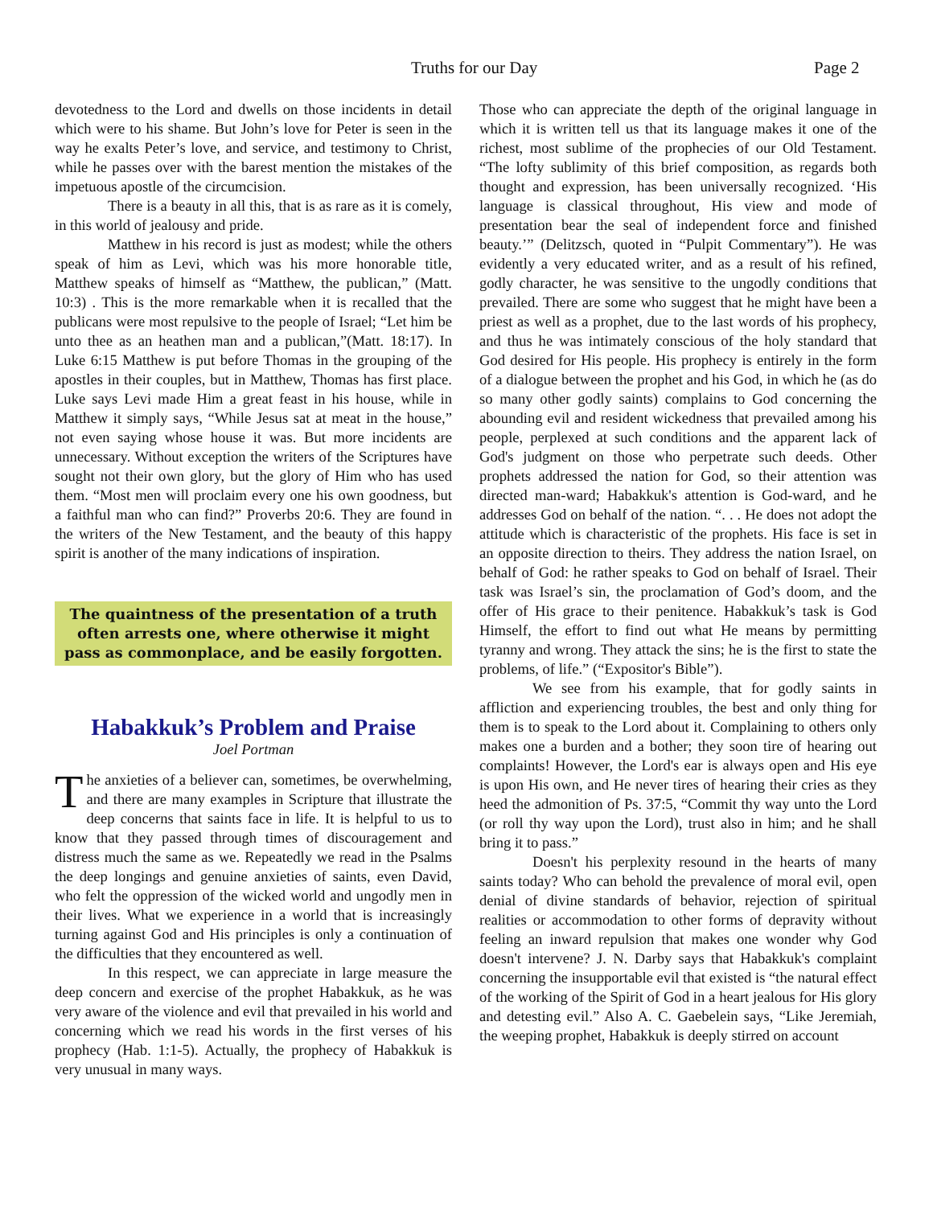Truths for our Day Page 2
devotedness to the Lord and dwells on those incidents in detail which were to his shame. But John’s love for Peter is seen in the way he exalts Peter’s love, and service, and testimony to Christ, while he passes over with the barest mention the mistakes of the impetuous apostle of the circumcision.
There is a beauty in all this, that is as rare as it is comely, in this world of jealousy and pride.
Matthew in his record is just as modest; while the others speak of him as Levi, which was his more honorable title, Matthew speaks of himself as “Matthew, the publican,” (Matt. 10:3) . This is the more remarkable when it is recalled that the publicans were most repulsive to the people of Israel; “Let him be unto thee as an heathen man and a publican,”(Matt. 18:17). In Luke 6:15 Matthew is put before Thomas in the grouping of the apostles in their couples, but in Matthew, Thomas has first place. Luke says Levi made Him a great feast in his house, while in Matthew it simply says, “While Jesus sat at meat in the house,” not even saying whose house it was. But more incidents are unnecessary. Without exception the writers of the Scriptures have sought not their own glory, but the glory of Him who has used them. “Most men will proclaim every one his own goodness, but a faithful man who can find?” Proverbs 20:6. They are found in the writers of the New Testament, and the beauty of this happy spirit is another of the many indications of inspiration.
The quaintness of the presentation of a truth often arrests one, where otherwise it might pass as commonplace, and be easily forgotten.
Habakkuk’s Problem and Praise
Joel Portman
The anxieties of a believer can, sometimes, be overwhelming, and there are many examples in Scripture that illustrate the deep concerns that saints face in life. It is helpful to us to know that they passed through times of discouragement and distress much the same as we. Repeatedly we read in the Psalms the deep longings and genuine anxieties of saints, even David, who felt the oppression of the wicked world and ungodly men in their lives. What we experience in a world that is increasingly turning against God and His principles is only a continuation of the difficulties that they encountered as well.
In this respect, we can appreciate in large measure the deep concern and exercise of the prophet Habakkuk, as he was very aware of the violence and evil that prevailed in his world and concerning which we read his words in the first verses of his prophecy (Hab. 1:1-5). Actually, the prophecy of Habakkuk is very unusual in many ways.
Those who can appreciate the depth of the original language in which it is written tell us that its language makes it one of the richest, most sublime of the prophecies of our Old Testament. “The lofty sublimity of this brief composition, as regards both thought and expression, has been universally recognized. ‘His language is classical throughout, His view and mode of presentation bear the seal of independent force and finished beauty.’” (Delitzsch, quoted in “Pulpit Commentary”). He was evidently a very educated writer, and as a result of his refined, godly character, he was sensitive to the ungodly conditions that prevailed. There are some who suggest that he might have been a priest as well as a prophet, due to the last words of his prophecy, and thus he was intimately conscious of the holy standard that God desired for His people. His prophecy is entirely in the form of a dialogue between the prophet and his God, in which he (as do so many other godly saints) complains to God concerning the abounding evil and resident wickedness that prevailed among his people, perplexed at such conditions and the apparent lack of God's judgment on those who perpetrate such deeds. Other prophets addressed the nation for God, so their attention was directed man-ward; Habakkuk's attention is God-ward, and he addresses God on behalf of the nation. “. . . He does not adopt the attitude which is characteristic of the prophets. His face is set in an opposite direction to theirs. They address the nation Israel, on behalf of God: he rather speaks to God on behalf of Israel. Their task was Israel’s sin, the proclamation of God’s doom, and the offer of His grace to their penitence. Habakkuk’s task is God Himself, the effort to find out what He means by permitting tyranny and wrong. They attack the sins; he is the first to state the problems, of life.” (“Expositor's Bible”).
We see from his example, that for godly saints in affliction and experiencing troubles, the best and only thing for them is to speak to the Lord about it. Complaining to others only makes one a burden and a bother; they soon tire of hearing out complaints! However, the Lord's ear is always open and His eye is upon His own, and He never tires of hearing their cries as they heed the admonition of Ps. 37:5, “Commit thy way unto the Lord (or roll thy way upon the Lord), trust also in him; and he shall bring it to pass.”
Doesn't his perplexity resound in the hearts of many saints today? Who can behold the prevalence of moral evil, open denial of divine standards of behavior, rejection of spiritual realities or accommodation to other forms of depravity without feeling an inward repulsion that makes one wonder why God doesn't intervene? J. N. Darby says that Habakkuk's complaint concerning the insupportable evil that existed is “the natural effect of the working of the Spirit of God in a heart jealous for His glory and detesting evil.” Also A. C. Gaebelein says, “Like Jeremiah, the weeping prophet, Habakkuk is deeply stirred on account